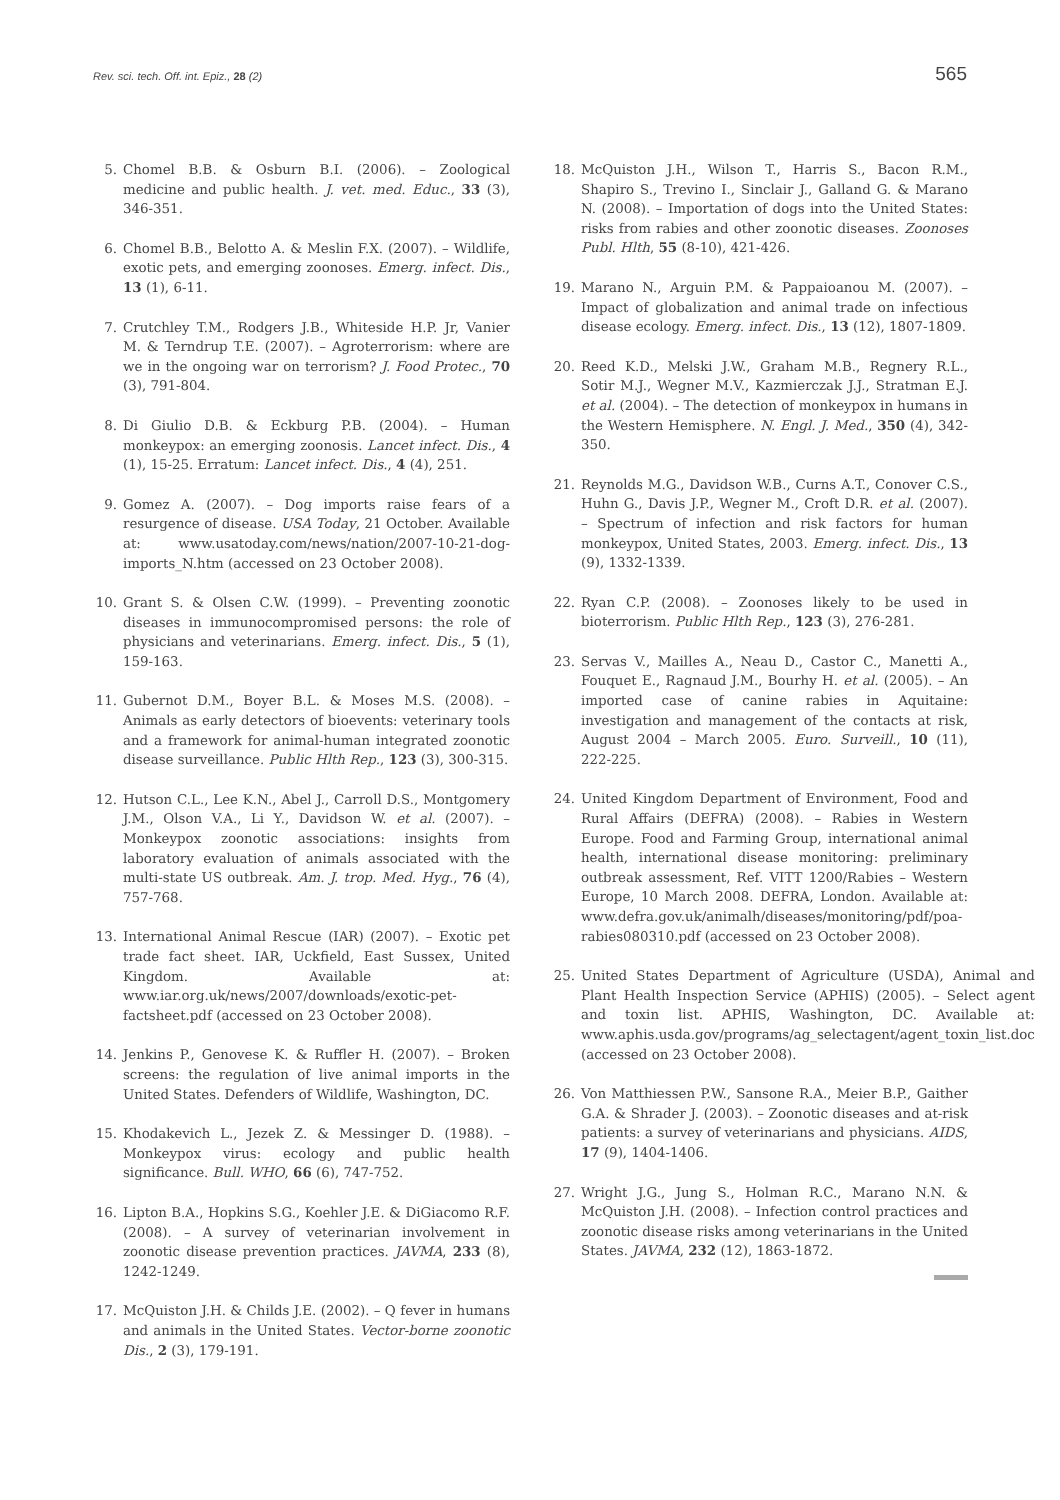Rev. sci. tech. Off. int. Epiz., 28 (2) 565
5. Chomel B.B. & Osburn B.I. (2006). – Zoological medicine and public health. J. vet. med. Educ., 33 (3), 346-351.
6. Chomel B.B., Belotto A. & Meslin F.X. (2007). – Wildlife, exotic pets, and emerging zoonoses. Emerg. infect. Dis., 13 (1), 6-11.
7. Crutchley T.M., Rodgers J.B., Whiteside H.P. Jr, Vanier M. & Terndrup T.E. (2007). – Agroterrorism: where are we in the ongoing war on terrorism? J. Food Protec., 70 (3), 791-804.
8. Di Giulio D.B. & Eckburg P.B. (2004). – Human monkeypox: an emerging zoonosis. Lancet infect. Dis., 4 (1), 15-25. Erratum: Lancet infect. Dis., 4 (4), 251.
9. Gomez A. (2007). – Dog imports raise fears of a resurgence of disease. USA Today, 21 October. Available at: www.usatoday.com/news/nation/2007-10-21-dog-imports_N.htm (accessed on 23 October 2008).
10. Grant S. & Olsen C.W. (1999). – Preventing zoonotic diseases in immunocompromised persons: the role of physicians and veterinarians. Emerg. infect. Dis., 5 (1), 159-163.
11. Gubernot D.M., Boyer B.L. & Moses M.S. (2008). – Animals as early detectors of bioevents: veterinary tools and a framework for animal-human integrated zoonotic disease surveillance. Public Hlth Rep., 123 (3), 300-315.
12. Hutson C.L., Lee K.N., Abel J., Carroll D.S., Montgomery J.M., Olson V.A., Li Y., Davidson W. et al. (2007). – Monkeypox zoonotic associations: insights from laboratory evaluation of animals associated with the multi-state US outbreak. Am. J. trop. Med. Hyg., 76 (4), 757-768.
13. International Animal Rescue (IAR) (2007). – Exotic pet trade fact sheet. IAR, Uckfield, East Sussex, United Kingdom. Available at: www.iar.org.uk/news/2007/downloads/exotic-pet-factsheet.pdf (accessed on 23 October 2008).
14. Jenkins P., Genovese K. & Ruffler H. (2007). – Broken screens: the regulation of live animal imports in the United States. Defenders of Wildlife, Washington, DC.
15. Khodakevich L., Jezek Z. & Messinger D. (1988). – Monkeypox virus: ecology and public health significance. Bull. WHO, 66 (6), 747-752.
16. Lipton B.A., Hopkins S.G., Koehler J.E. & DiGiacomo R.F. (2008). – A survey of veterinarian involvement in zoonotic disease prevention practices. JAVMA, 233 (8), 1242-1249.
17. McQuiston J.H. & Childs J.E. (2002). – Q fever in humans and animals in the United States. Vector-borne zoonotic Dis., 2 (3), 179-191.
18. McQuiston J.H., Wilson T., Harris S., Bacon R.M., Shapiro S., Trevino I., Sinclair J., Galland G. & Marano N. (2008). – Importation of dogs into the United States: risks from rabies and other zoonotic diseases. Zoonoses Publ. Hlth, 55 (8-10), 421-426.
19. Marano N., Arguin P.M. & Pappaioanou M. (2007). – Impact of globalization and animal trade on infectious disease ecology. Emerg. infect. Dis., 13 (12), 1807-1809.
20. Reed K.D., Melski J.W., Graham M.B., Regnery R.L., Sotir M.J., Wegner M.V., Kazmierczak J.J., Stratman E.J. et al. (2004). – The detection of monkeypox in humans in the Western Hemisphere. N. Engl. J. Med., 350 (4), 342-350.
21. Reynolds M.G., Davidson W.B., Curns A.T., Conover C.S., Huhn G., Davis J.P., Wegner M., Croft D.R. et al. (2007). – Spectrum of infection and risk factors for human monkeypox, United States, 2003. Emerg. infect. Dis., 13 (9), 1332-1339.
22. Ryan C.P. (2008). – Zoonoses likely to be used in bioterrorism. Public Hlth Rep., 123 (3), 276-281.
23. Servas V., Mailles A., Neau D., Castor C., Manetti A., Fouquet E., Ragnaud J.M., Bourhy H. et al. (2005). – An imported case of canine rabies in Aquitaine: investigation and management of the contacts at risk, August 2004 – March 2005. Euro. Surveill., 10 (11), 222-225.
24. United Kingdom Department of Environment, Food and Rural Affairs (DEFRA) (2008). – Rabies in Western Europe. Food and Farming Group, international animal health, international disease monitoring: preliminary outbreak assessment, Ref. VITT 1200/Rabies – Western Europe, 10 March 2008. DEFRA, London. Available at: www.defra.gov.uk/animalh/diseases/monitoring/pdf/poa-rabies080310.pdf (accessed on 23 October 2008).
25. United States Department of Agriculture (USDA), Animal and Plant Health Inspection Service (APHIS) (2005). – Select agent and toxin list. APHIS, Washington, DC. Available at: www.aphis.usda.gov/programs/ag_selectagent/agent_toxin_list.doc (accessed on 23 October 2008).
26. Von Matthiessen P.W., Sansone R.A., Meier B.P., Gaither G.A. & Shrader J. (2003). – Zoonotic diseases and at-risk patients: a survey of veterinarians and physicians. AIDS, 17 (9), 1404-1406.
27. Wright J.G., Jung S., Holman R.C., Marano N.N. & McQuiston J.H. (2008). – Infection control practices and zoonotic disease risks among veterinarians in the United States. JAVMA, 232 (12), 1863-1872.